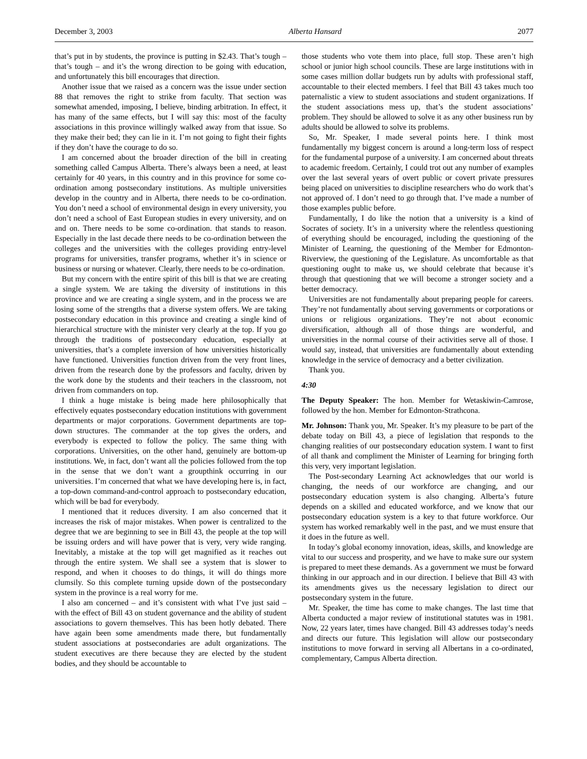December 3, 2003 Alberta Hansard 2077
that’s put in by students, the province is putting in $2.43. That’s tough – that’s tough – and it’s the wrong direction to be going with education, and unfortunately this bill encourages that direction.
Another issue that we raised as a concern was the issue under section 88 that removes the right to strike from faculty. That section was somewhat amended, imposing, I believe, binding arbitration. In effect, it has many of the same effects, but I will say this: most of the faculty associations in this province willingly walked away from that issue. So they make their bed; they can lie in it. I’m not going to fight their fights if they don’t have the courage to do so.
I am concerned about the broader direction of the bill in creating something called Campus Alberta. There’s always been a need, at least certainly for 40 years, in this country and in this province for some co-ordination among postsecondary institutions. As multiple universities develop in the country and in Alberta, there needs to be co-ordination. You don’t need a school of environmental design in every university, you don’t need a school of East European studies in every university, and on and on. There needs to be some co-ordination. that stands to reason. Especially in the last decade there needs to be co-ordination between the colleges and the universities with the colleges providing entry-level programs for universities, transfer programs, whether it’s in science or business or nursing or whatever. Clearly, there needs to be co-ordination.
But my concern with the entire spirit of this bill is that we are creating a single system. We are taking the diversity of institutions in this province and we are creating a single system, and in the process we are losing some of the strengths that a diverse system offers. We are taking postsecondary education in this province and creating a single kind of hierarchical structure with the minister very clearly at the top. If you go through the traditions of postsecondary education, especially at universities, that’s a complete inversion of how universities historically have functioned. Universities function driven from the very front lines, driven from the research done by the professors and faculty, driven by the work done by the students and their teachers in the classroom, not driven from commanders on top.
I think a huge mistake is being made here philosophically that effectively equates postsecondary education institutions with government departments or major corporations. Government departments are top-down structures. The commander at the top gives the orders, and everybody is expected to follow the policy. The same thing with corporations. Universities, on the other hand, genuinely are bottom-up institutions. We, in fact, don’t want all the policies followed from the top in the sense that we don’t want a groupthink occurring in our universities. I’m concerned that what we have developing here is, in fact, a top-down command-and-control approach to postsecondary education, which will be bad for everybody.
I mentioned that it reduces diversity. I am also concerned that it increases the risk of major mistakes. When power is centralized to the degree that we are beginning to see in Bill 43, the people at the top will be issuing orders and will have power that is very, very wide ranging. Inevitably, a mistake at the top will get magnified as it reaches out through the entire system. We shall see a system that is slower to respond, and when it chooses to do things, it will do things more clumsily. So this complete turning upside down of the postsecondary system in the province is a real worry for me.
I also am concerned – and it’s consistent with what I’ve just said – with the effect of Bill 43 on student governance and the ability of student associations to govern themselves. This has been hotly debated. There have again been some amendments made there, but fundamentally student associations at postsecondaries are adult organizations. The student executives are there because they are elected by the student bodies, and they should be accountable to
those students who vote them into place, full stop. These aren’t high school or junior high school councils. These are large institutions with in some cases million dollar budgets run by adults with professional staff, accountable to their elected members. I feel that Bill 43 takes much too paternalistic a view to student associations and student organizations. If the student associations mess up, that’s the student associations’ problem. They should be allowed to solve it as any other business run by adults should be allowed to solve its problems.
So, Mr. Speaker, I made several points here. I think most fundamentally my biggest concern is around a long-term loss of respect for the fundamental purpose of a university. I am concerned about threats to academic freedom. Certainly, I could trot out any number of examples over the last several years of overt public or covert private pressures being placed on universities to discipline researchers who do work that’s not approved of. I don’t need to go through that. I’ve made a number of those examples public before.
Fundamentally, I do like the notion that a university is a kind of Socrates of society. It’s in a university where the relentless questioning of everything should be encouraged, including the questioning of the Minister of Learning, the questioning of the Member for Edmonton-Riverview, the questioning of the Legislature. As uncomfortable as that questioning ought to make us, we should celebrate that because it’s through that questioning that we will become a stronger society and a better democracy.
Universities are not fundamentally about preparing people for careers. They’re not fundamentally about serving governments or corporations or unions or religious organizations. They’re not about economic diversification, although all of those things are wonderful, and universities in the normal course of their activities serve all of those. I would say, instead, that universities are fundamentally about extending knowledge in the service of democracy and a better civilization.
Thank you.
4:30
The Deputy Speaker: The hon. Member for Wetaskiwin-Camrose, followed by the hon. Member for Edmonton-Strathcona.
Mr. Johnson: Thank you, Mr. Speaker. It’s my pleasure to be part of the debate today on Bill 43, a piece of legislation that responds to the changing realities of our postsecondary education system. I want to first of all thank and compliment the Minister of Learning for bringing forth this very, very important legislation.
The Post-secondary Learning Act acknowledges that our world is changing, the needs of our workforce are changing, and our postsecondary education system is also changing. Alberta’s future depends on a skilled and educated workforce, and we know that our postsecondary education system is a key to that future workforce. Our system has worked remarkably well in the past, and we must ensure that it does in the future as well.
In today’s global economy innovation, ideas, skills, and knowledge are vital to our success and prosperity, and we have to make sure our system is prepared to meet these demands. As a government we must be forward thinking in our approach and in our direction. I believe that Bill 43 with its amendments gives us the necessary legislation to direct our postsecondary system in the future.
Mr. Speaker, the time has come to make changes. The last time that Alberta conducted a major review of institutional statutes was in 1981. Now, 22 years later, times have changed. Bill 43 addresses today’s needs and directs our future. This legislation will allow our postsecondary institutions to move forward in serving all Albertans in a co-ordinated, complementary, Campus Alberta direction.